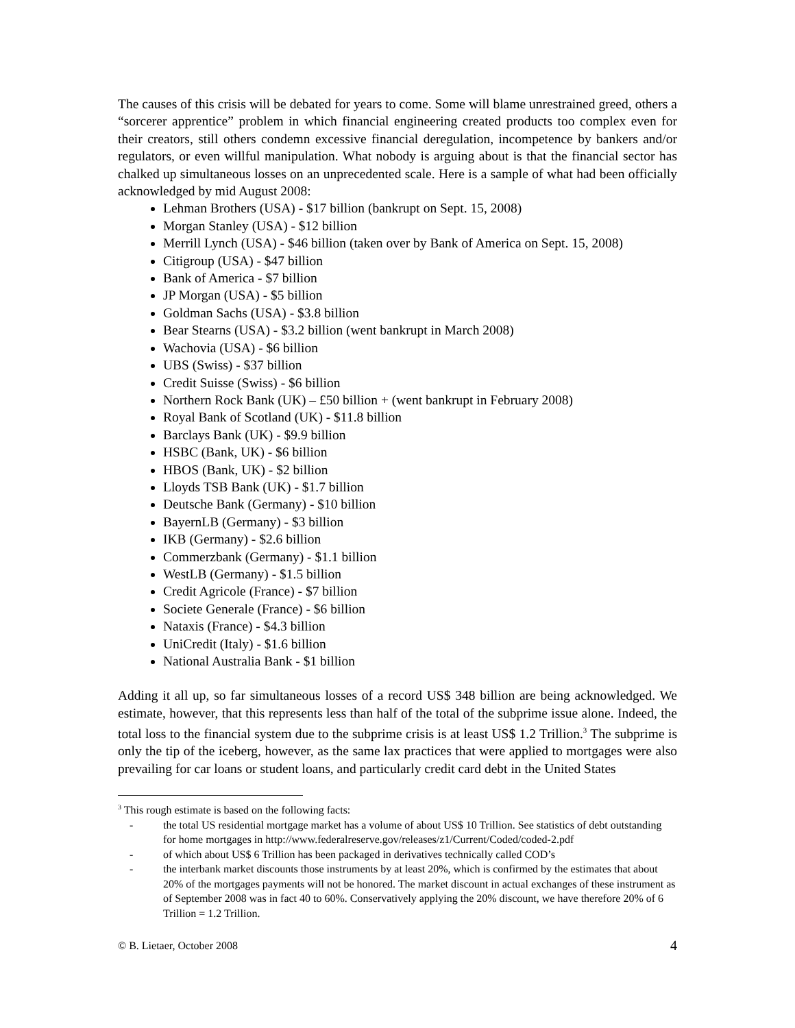The causes of this crisis will be debated for years to come. Some will blame unrestrained greed, others a “sorcerer apprentice” problem in which financial engineering created products too complex even for their creators, still others condemn excessive financial deregulation, incompetence by bankers and/or regulators, or even willful manipulation. What nobody is arguing about is that the financial sector has chalked up simultaneous losses on an unprecedented scale. Here is a sample of what had been officially acknowledged by mid August 2008:
Lehman Brothers (USA) - $17 billion (bankrupt on Sept. 15, 2008)
Morgan Stanley (USA) - $12 billion
Merrill Lynch (USA) - $46 billion (taken over by Bank of America on Sept. 15, 2008)
Citigroup (USA) - $47 billion
Bank of America - $7 billion
JP Morgan (USA) - $5 billion
Goldman Sachs (USA) - $3.8 billion
Bear Stearns (USA) - $3.2 billion (went bankrupt in March 2008)
Wachovia (USA) - $6 billion
UBS (Swiss) - $37 billion
Credit Suisse (Swiss) - $6 billion
Northern Rock Bank (UK) – £50 billion + (went bankrupt in February 2008)
Royal Bank of Scotland (UK) - $11.8 billion
Barclays Bank (UK) - $9.9 billion
HSBC (Bank, UK) - $6 billion
HBOS (Bank, UK) - $2 billion
Lloyds TSB Bank (UK) - $1.7 billion
Deutsche Bank (Germany) - $10 billion
BayernLB (Germany) - $3 billion
IKB (Germany) - $2.6 billion
Commerzbank (Germany) - $1.1 billion
WestLB (Germany) - $1.5 billion
Credit Agricole (France) - $7 billion
Societe Generale (France) - $6 billion
Nataxis (France) - $4.3 billion
UniCredit (Italy) - $1.6 billion
National Australia Bank - $1 billion
Adding it all up, so far simultaneous losses of a record US$ 348 billion are being acknowledged. We estimate, however, that this represents less than half of the total of the subprime issue alone. Indeed, the total loss to the financial system due to the subprime crisis is at least US$ 1.2 Trillion.<sup>3</sup> The subprime is only the tip of the iceberg, however, as the same lax practices that were applied to mortgages were also prevailing for car loans or student loans, and particularly credit card debt in the United States
<sup>3</sup> This rough estimate is based on the following facts:
- the total US residential mortgage market has a volume of about US$ 10 Trillion. See statistics of debt outstanding for home mortgages in http://www.federalreserve.gov/releases/z1/Current/Coded/coded-2.pdf
- of which about US$ 6 Trillion has been packaged in derivatives technically called COD’s
- the interbank market discounts those instruments by at least 20%, which is confirmed by the estimates that about 20% of the mortgages payments will not be honored. The market discount in actual exchanges of these instrument as of September 2008 was in fact 40 to 60%. Conservatively applying the 20% discount, we have therefore 20% of 6 Trillion = 1.2 Trillion.
© B. Lietaer, October 2008 4